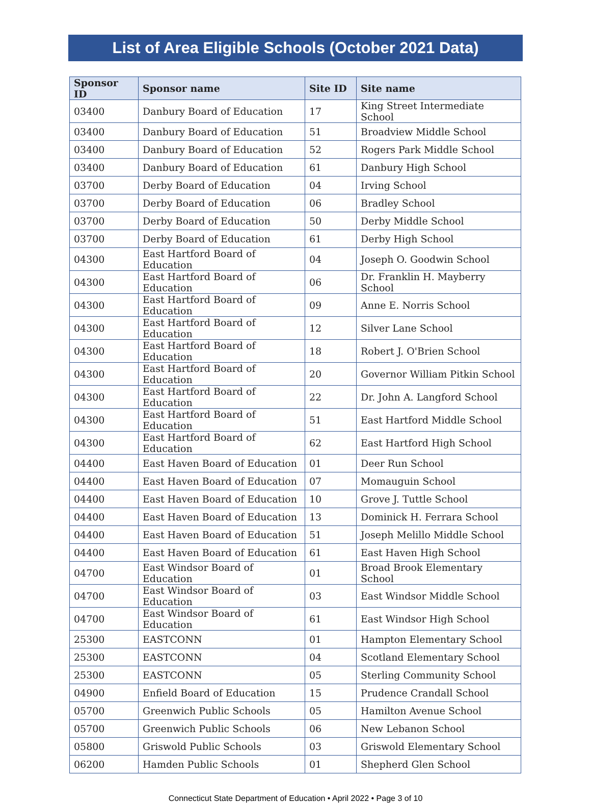List of Area Eligible Schools (October 2021 Data)
| Sponsor ID | Sponsor name | Site ID | Site name |
| --- | --- | --- | --- |
| 03400 | Danbury Board of Education | 17 | King Street Intermediate School |
| 03400 | Danbury Board of Education | 51 | Broadview Middle School |
| 03400 | Danbury Board of Education | 52 | Rogers Park Middle School |
| 03400 | Danbury Board of Education | 61 | Danbury High School |
| 03700 | Derby Board of Education | 04 | Irving School |
| 03700 | Derby Board of Education | 06 | Bradley School |
| 03700 | Derby Board of Education | 50 | Derby Middle School |
| 03700 | Derby Board of Education | 61 | Derby High School |
| 04300 | East Hartford Board of Education | 04 | Joseph O. Goodwin School |
| 04300 | East Hartford Board of Education | 06 | Dr. Franklin H. Mayberry School |
| 04300 | East Hartford Board of Education | 09 | Anne E. Norris School |
| 04300 | East Hartford Board of Education | 12 | Silver Lane School |
| 04300 | East Hartford Board of Education | 18 | Robert J. O'Brien School |
| 04300 | East Hartford Board of Education | 20 | Governor William Pitkin School |
| 04300 | East Hartford Board of Education | 22 | Dr. John A. Langford School |
| 04300 | East Hartford Board of Education | 51 | East Hartford Middle School |
| 04300 | East Hartford Board of Education | 62 | East Hartford High School |
| 04400 | East Haven Board of Education | 01 | Deer Run School |
| 04400 | East Haven Board of Education | 07 | Momauguin School |
| 04400 | East Haven Board of Education | 10 | Grove J. Tuttle School |
| 04400 | East Haven Board of Education | 13 | Dominick H. Ferrara School |
| 04400 | East Haven Board of Education | 51 | Joseph Melillo Middle School |
| 04400 | East Haven Board of Education | 61 | East Haven High School |
| 04700 | East Windsor Board of Education | 01 | Broad Brook Elementary School |
| 04700 | East Windsor Board of Education | 03 | East Windsor Middle School |
| 04700 | East Windsor Board of Education | 61 | East Windsor High School |
| 25300 | EASTCONN | 01 | Hampton Elementary School |
| 25300 | EASTCONN | 04 | Scotland Elementary School |
| 25300 | EASTCONN | 05 | Sterling Community School |
| 04900 | Enfield Board of Education | 15 | Prudence Crandall School |
| 05700 | Greenwich Public Schools | 05 | Hamilton Avenue School |
| 05700 | Greenwich Public Schools | 06 | New Lebanon School |
| 05800 | Griswold Public Schools | 03 | Griswold Elementary School |
| 06200 | Hamden Public Schools | 01 | Shepherd Glen School |
Connecticut State Department of Education • April 2022 • Page 3 of 10